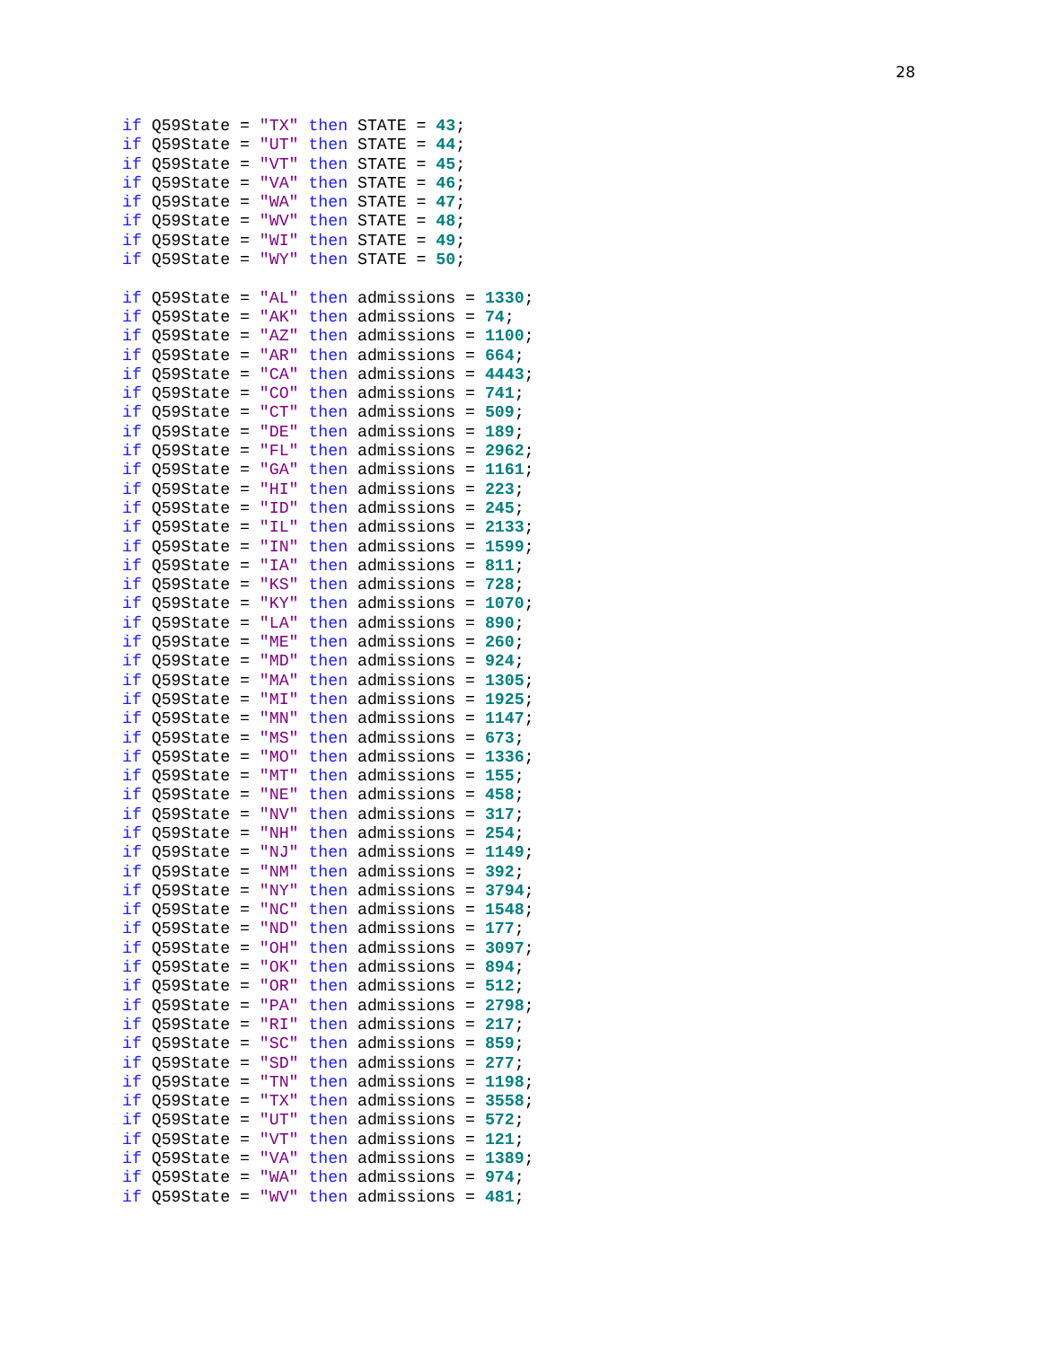28
if Q59State = "TX" then STATE = 43;
if Q59State = "UT" then STATE = 44;
if Q59State = "VT" then STATE = 45;
if Q59State = "VA" then STATE = 46;
if Q59State = "WA" then STATE = 47;
if Q59State = "WV" then STATE = 48;
if Q59State = "WI" then STATE = 49;
if Q59State = "WY" then STATE = 50;

if Q59State = "AL" then admissions = 1330;
if Q59State = "AK" then admissions = 74;
if Q59State = "AZ" then admissions = 1100;
if Q59State = "AR" then admissions = 664;
if Q59State = "CA" then admissions = 4443;
if Q59State = "CO" then admissions = 741;
if Q59State = "CT" then admissions = 509;
if Q59State = "DE" then admissions = 189;
if Q59State = "FL" then admissions = 2962;
if Q59State = "GA" then admissions = 1161;
if Q59State = "HI" then admissions = 223;
if Q59State = "ID" then admissions = 245;
if Q59State = "IL" then admissions = 2133;
if Q59State = "IN" then admissions = 1599;
if Q59State = "IA" then admissions = 811;
if Q59State = "KS" then admissions = 728;
if Q59State = "KY" then admissions = 1070;
if Q59State = "LA" then admissions = 890;
if Q59State = "ME" then admissions = 260;
if Q59State = "MD" then admissions = 924;
if Q59State = "MA" then admissions = 1305;
if Q59State = "MI" then admissions = 1925;
if Q59State = "MN" then admissions = 1147;
if Q59State = "MS" then admissions = 673;
if Q59State = "MO" then admissions = 1336;
if Q59State = "MT" then admissions = 155;
if Q59State = "NE" then admissions = 458;
if Q59State = "NV" then admissions = 317;
if Q59State = "NH" then admissions = 254;
if Q59State = "NJ" then admissions = 1149;
if Q59State = "NM" then admissions = 392;
if Q59State = "NY" then admissions = 3794;
if Q59State = "NC" then admissions = 1548;
if Q59State = "ND" then admissions = 177;
if Q59State = "OH" then admissions = 3097;
if Q59State = "OK" then admissions = 894;
if Q59State = "OR" then admissions = 512;
if Q59State = "PA" then admissions = 2798;
if Q59State = "RI" then admissions = 217;
if Q59State = "SC" then admissions = 859;
if Q59State = "SD" then admissions = 277;
if Q59State = "TN" then admissions = 1198;
if Q59State = "TX" then admissions = 3558;
if Q59State = "UT" then admissions = 572;
if Q59State = "VT" then admissions = 121;
if Q59State = "VA" then admissions = 1389;
if Q59State = "WA" then admissions = 974;
if Q59State = "WV" then admissions = 481;